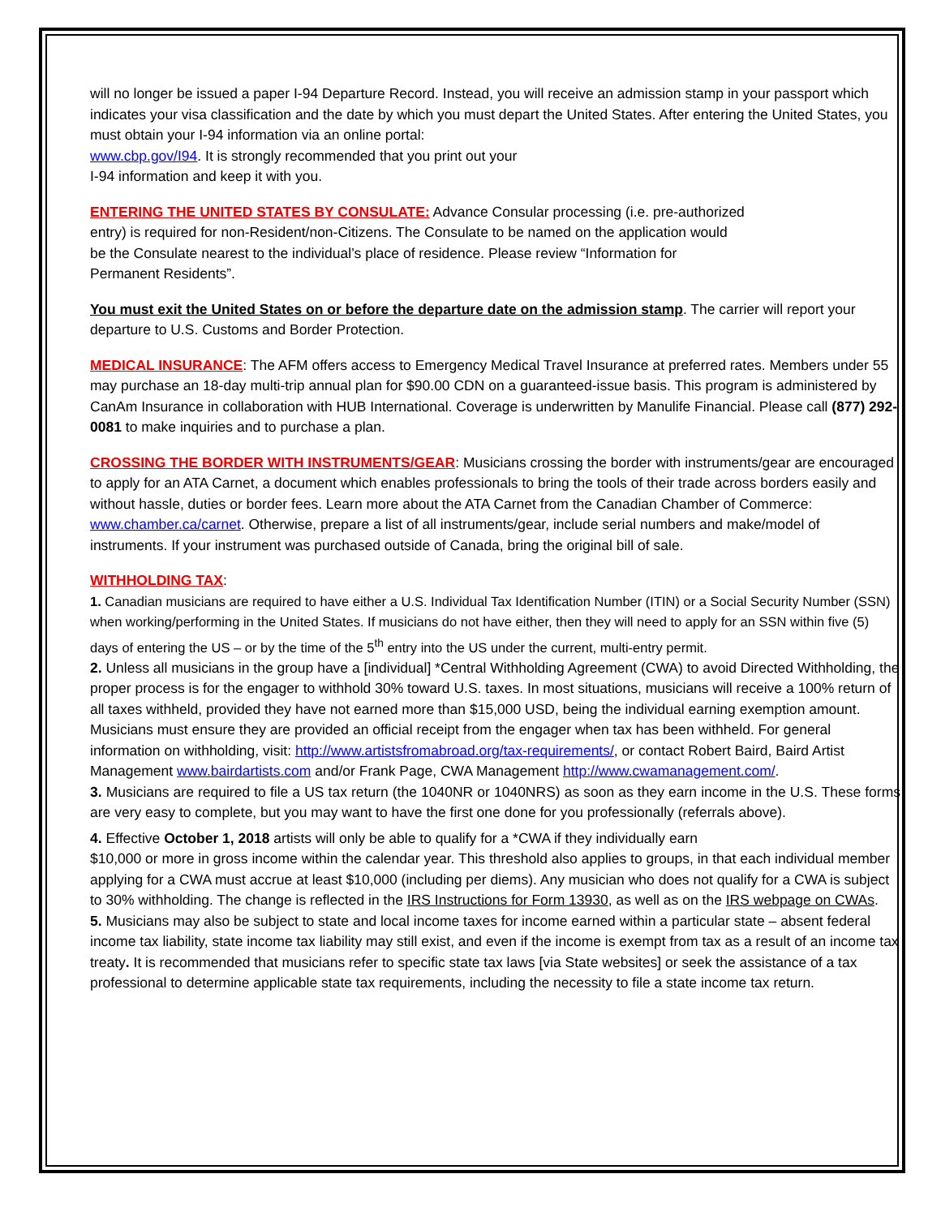will no longer be issued a paper I-94 Departure Record. Instead, you will receive an admission stamp in your passport which indicates your visa classification and the date by which you must depart the United States. After entering the United States, you must obtain your I-94 information via an online portal:
www.cbp.gov/I94. It is strongly recommended that you print out your
I-94 information and keep it with you.
ENTERING THE UNITED STATES BY CONSULATE: Advance Consular processing (i.e. pre-authorized
entry) is required for non-Resident/non-Citizens. The Consulate to be named on the application would
be the Consulate nearest to the individual’s place of residence. Please review “Information for
Permanent Residents”.
You must exit the United States on or before the departure date on the admission stamp. The carrier will report your departure to U.S. Customs and Border Protection.
MEDICAL INSURANCE: The AFM offers access to Emergency Medical Travel Insurance at preferred rates. Members under 55 may purchase an 18-day multi-trip annual plan for $90.00 CDN on a guaranteed-issue basis. This program is administered by CanAm Insurance in collaboration with HUB International. Coverage is underwritten by Manulife Financial. Please call (877) 292-0081 to make inquiries and to purchase a plan.
CROSSING THE BORDER WITH INSTRUMENTS/GEAR: Musicians crossing the border with instruments/gear are encouraged to apply for an ATA Carnet, a document which enables professionals to bring the tools of their trade across borders easily and without hassle, duties or border fees. Learn more about the ATA Carnet from the Canadian Chamber of Commerce: www.chamber.ca/carnet. Otherwise, prepare a list of all instruments/gear, include serial numbers and make/model of instruments. If your instrument was purchased outside of Canada, bring the original bill of sale.
WITHHOLDING TAX:
1. Canadian musicians are required to have either a U.S. Individual Tax Identification Number (ITIN) or a Social Security Number (SSN) when working/performing in the United States. If musicians do not have either, then they will need to apply for an SSN within five (5) days of entering the US – or by the time of the 5<sup>th</sup> entry into the US under the current, multi-entry permit.
2. Unless all musicians in the group have a [individual] *Central Withholding Agreement (CWA) to avoid Directed Withholding, the proper process is for the engager to withhold 30% toward U.S. taxes. In most situations, musicians will receive a 100% return of all taxes withheld, provided they have not earned more than $15,000 USD, being the individual earning exemption amount. Musicians must ensure they are provided an official receipt from the engager when tax has been withheld. For general information on withholding, visit: http://www.artistsfromabroad.org/tax-requirements/, or contact Robert Baird, Baird Artist Management www.bairdartists.com and/or Frank Page, CWA Management http://www.cwamanagement.com/.
3. Musicians are required to file a US tax return (the 1040NR or 1040NRS) as soon as they earn income in the U.S. These forms are very easy to complete, but you may want to have the first one done for you professionally (referrals above).
4. Effective October 1, 2018 artists will only be able to qualify for a *CWA if they individually earn
$10,000 or more in gross income within the calendar year. This threshold also applies to groups, in that each individual member applying for a CWA must accrue at least $10,000 (including per diems). Any musician who does not qualify for a CWA is subject to 30% withholding. The change is reflected in the IRS Instructions for Form 13930, as well as on the IRS webpage on CWAs.
5. Musicians may also be subject to state and local income taxes for income earned within a particular state – absent federal income tax liability, state income tax liability may still exist, and even if the income is exempt from tax as a result of an income tax treaty. It is recommended that musicians refer to specific state tax laws [via State websites] or seek the assistance of a tax professional to determine applicable state tax requirements, including the necessity to file a state income tax return.